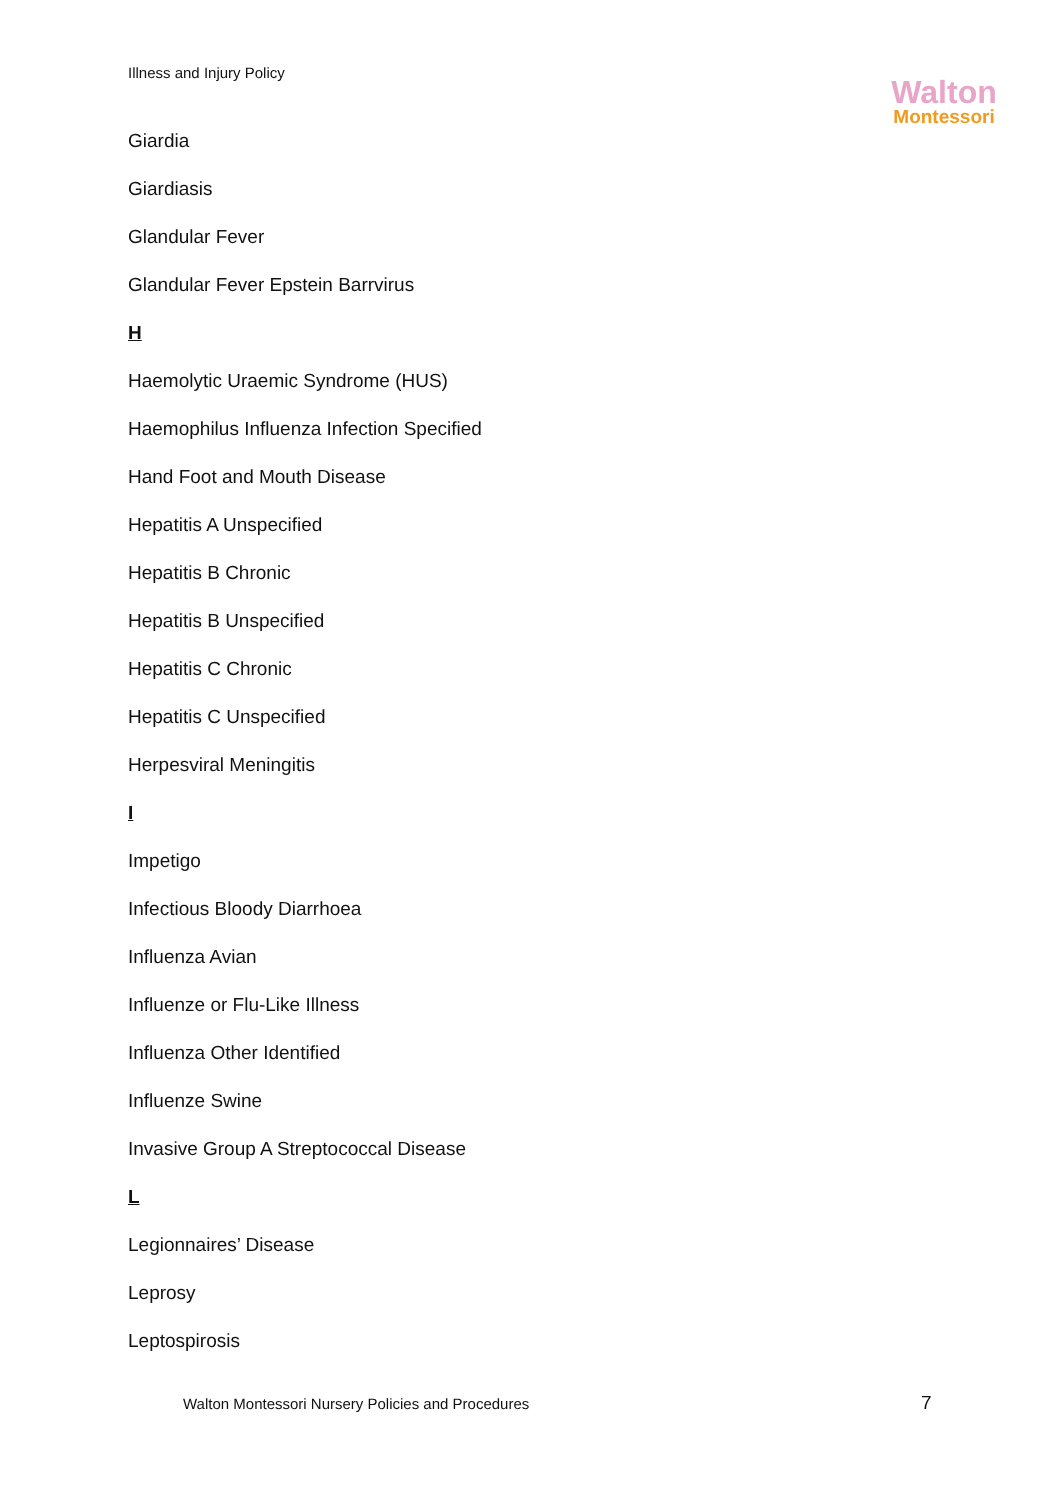Illness and Injury Policy
Walton
Montessori
Giardia
Giardiasis
Glandular Fever
Glandular Fever Epstein Barrvirus
H
Haemolytic Uraemic Syndrome (HUS)
Haemophilus Influenza Infection Specified
Hand Foot and Mouth Disease
Hepatitis A Unspecified
Hepatitis B Chronic
Hepatitis B Unspecified
Hepatitis C Chronic
Hepatitis C Unspecified
Herpesviral Meningitis
I
Impetigo
Infectious Bloody Diarrhoea
Influenza Avian
Influenze or Flu-Like Illness
Influenza Other Identified
Influenze Swine
Invasive Group A Streptococcal Disease
L
Legionnaires’ Disease
Leprosy
Leptospirosis
Walton Montessori Nursery Policies and Procedures
7